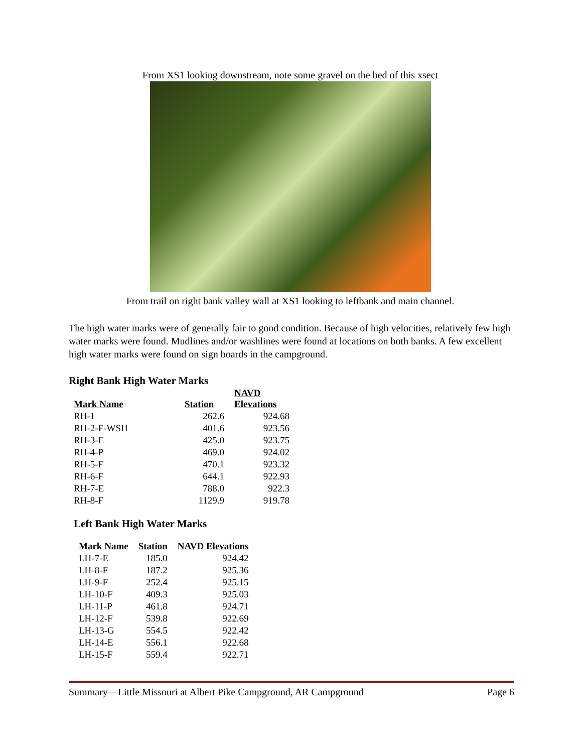From XS1 looking downstream, note some gravel on the bed of this xsect
From trail on right bank valley wall at XS1 looking to leftbank and main channel.
The high water marks were of generally fair to good condition. Because of high velocities, relatively few high water marks were found. Mudlines and/or washlines were found at locations on both banks. A few excellent high water marks were found on sign boards in the campground.
Right Bank High Water Marks
| Mark Name | Station | NAVD Elevations |
| --- | --- | --- |
| RH-1 | 262.6 | 924.68 |
| RH-2-F-WSH | 401.6 | 923.56 |
| RH-3-E | 425.0 | 923.75 |
| RH-4-P | 469.0 | 924.02 |
| RH-5-F | 470.1 | 923.32 |
| RH-6-F | 644.1 | 922.93 |
| RH-7-E | 788.0 | 922.3 |
| RH-8-F | 1129.9 | 919.78 |
Left Bank High Water Marks
| Mark Name | Station | NAVD Elevations |
| --- | --- | --- |
| LH-7-E | 185.0 | 924.42 |
| LH-8-F | 187.2 | 925.36 |
| LH-9-F | 252.4 | 925.15 |
| LH-10-F | 409.3 | 925.03 |
| LH-11-P | 461.8 | 924.71 |
| LH-12-F | 539.8 | 922.69 |
| LH-13-G | 554.5 | 922.42 |
| LH-14-E | 556.1 | 922.68 |
| LH-15-F | 559.4 | 922.71 |
Summary—Little Missouri at Albert Pike Campground, AR Campground Page 6